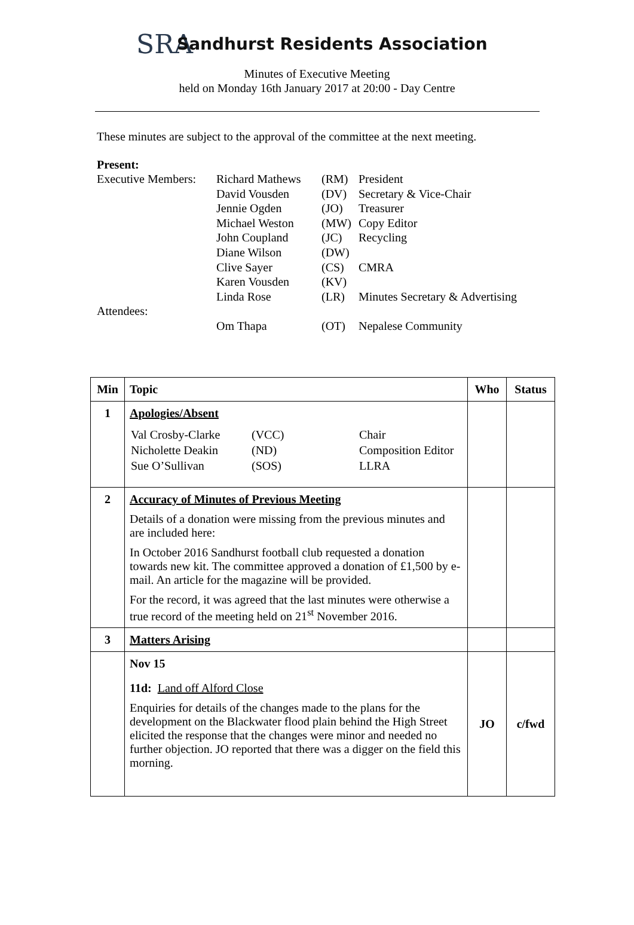SRA
Sandhurst Residents Association
Minutes of Executive Meeting
held on Monday 16th January 2017 at 20:00 - Day Centre
These minutes are subject to the approval of the committee at the next meeting.
Present:
| Executive Members: | Richard Mathews | (RM) | President |
| | David Vousden | (DV) | Secretary & Vice-Chair |
| | Jennie Ogden | (JO) | Treasurer |
| | Michael Weston | (MW) | Copy Editor |
| | John Coupland | (JC) | Recycling |
| | Diane Wilson | (DW) | |
| | Clive Sayer | (CS) | CMRA |
| | Karen Vousden | (KV) | |
| | Linda Rose | (LR) | Minutes Secretary & Advertising |
| Attendees: | | | |
| | Om Thapa | (OT) | Nepalese Community |
| Min | Topic | Who | Status |
| --- | --- | --- | --- |
| 1 | Apologies/Absent / Val Crosby-Clarke / (VCC) / Chair / / Nicholette Deakin / (ND) / Composition Editor / / Sue O’Sullivan / (SOS) / LLRA / | | |
| 2 | Accuracy of Minutes of Previous Meeting Details of a donation were missing from the previous minutes and are included here: In October 2016 Sandhurst football club requested a donation towards new kit. The committee approved a donation of £1,500 by e-mail. An article for the magazine will be provided. For the record, it was agreed that the last minutes were otherwise a true record of the meeting held on 21<sup>st</sup> November 2016. | | |
| 3 | Matters Arising | | |
| | Nov 15 11d: Land off Alford Close Enquiries for details of the changes made to the plans for the development on the Blackwater flood plain behind the High Street elicited the response that the changes were minor and needed no further objection. JO reported that there was a digger on the field this morning. | JO | c/fwd |